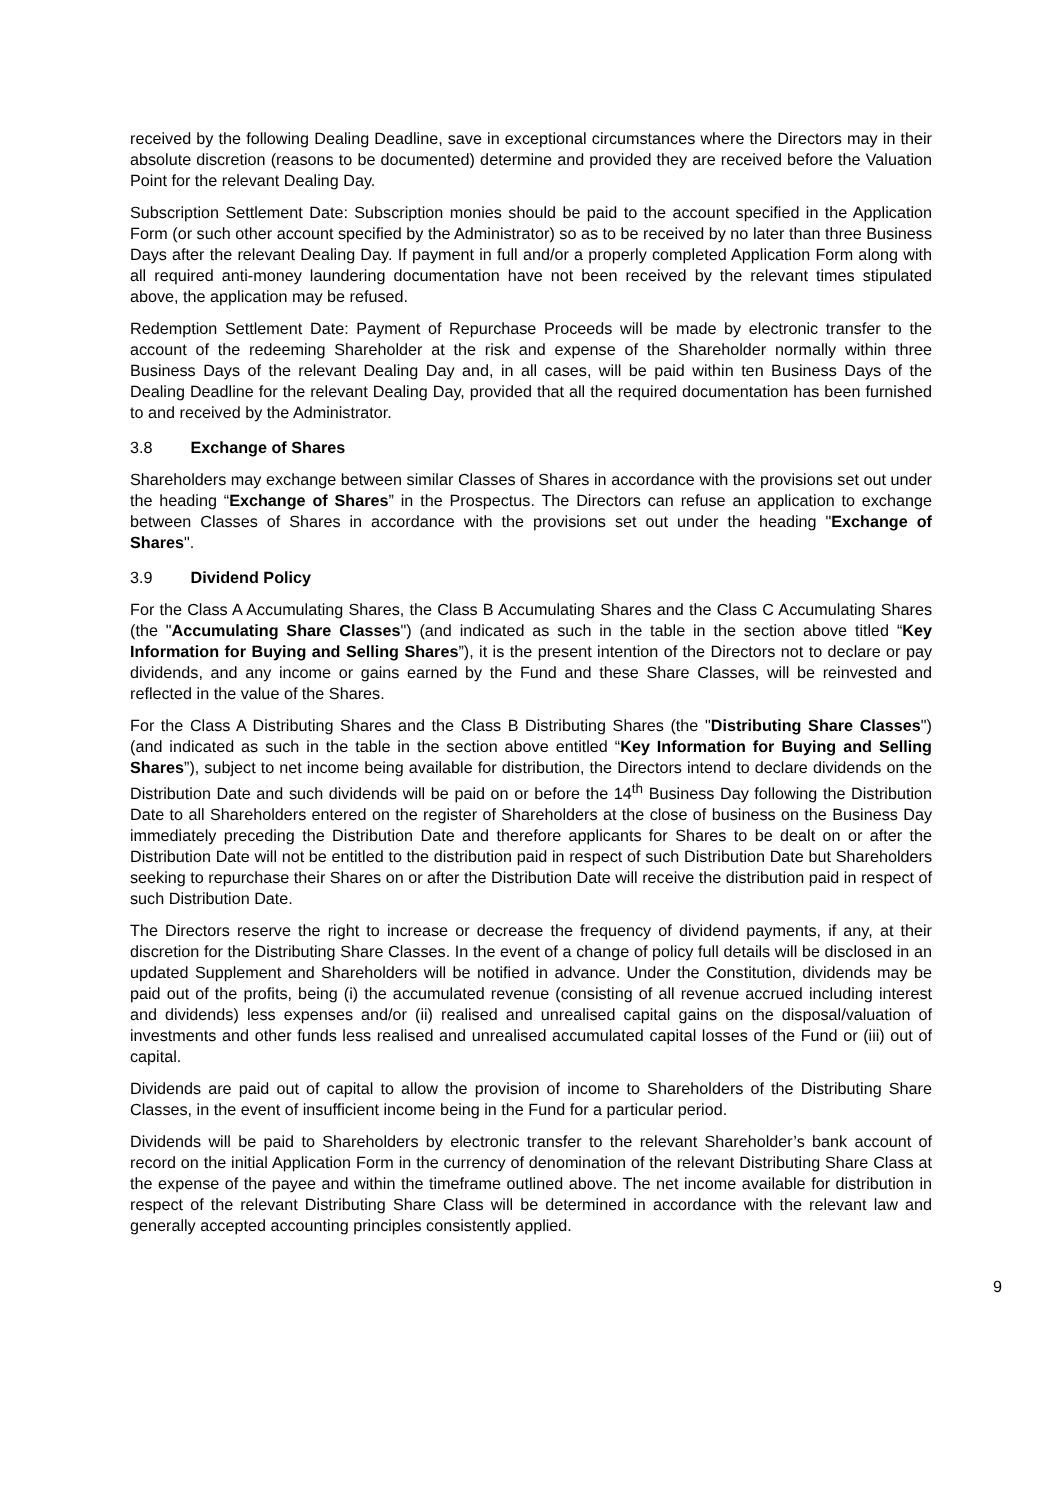received by the following Dealing Deadline, save in exceptional circumstances where the Directors may in their absolute discretion (reasons to be documented) determine and provided they are received before the Valuation Point for the relevant Dealing Day.
Subscription Settlement Date: Subscription monies should be paid to the account specified in the Application Form (or such other account specified by the Administrator) so as to be received by no later than three Business Days after the relevant Dealing Day. If payment in full and/or a properly completed Application Form along with all required anti-money laundering documentation have not been received by the relevant times stipulated above, the application may be refused.
Redemption Settlement Date: Payment of Repurchase Proceeds will be made by electronic transfer to the account of the redeeming Shareholder at the risk and expense of the Shareholder normally within three Business Days of the relevant Dealing Day and, in all cases, will be paid within ten Business Days of the Dealing Deadline for the relevant Dealing Day, provided that all the required documentation has been furnished to and received by the Administrator.
3.8 Exchange of Shares
Shareholders may exchange between similar Classes of Shares in accordance with the provisions set out under the heading “Exchange of Shares” in the Prospectus. The Directors can refuse an application to exchange between Classes of Shares in accordance with the provisions set out under the heading "Exchange of Shares".
3.9 Dividend Policy
For the Class A Accumulating Shares, the Class B Accumulating Shares and the Class C Accumulating Shares (the "Accumulating Share Classes") (and indicated as such in the table in the section above titled “Key Information for Buying and Selling Shares”), it is the present intention of the Directors not to declare or pay dividends, and any income or gains earned by the Fund and these Share Classes, will be reinvested and reflected in the value of the Shares.
For the Class A Distributing Shares and the Class B Distributing Shares (the "Distributing Share Classes") (and indicated as such in the table in the section above entitled “Key Information for Buying and Selling Shares”), subject to net income being available for distribution, the Directors intend to declare dividends on the Distribution Date and such dividends will be paid on or before the 14<sup>th</sup> Business Day following the Distribution Date to all Shareholders entered on the register of Shareholders at the close of business on the Business Day immediately preceding the Distribution Date and therefore applicants for Shares to be dealt on or after the Distribution Date will not be entitled to the distribution paid in respect of such Distribution Date but Shareholders seeking to repurchase their Shares on or after the Distribution Date will receive the distribution paid in respect of such Distribution Date.
The Directors reserve the right to increase or decrease the frequency of dividend payments, if any, at their discretion for the Distributing Share Classes. In the event of a change of policy full details will be disclosed in an updated Supplement and Shareholders will be notified in advance. Under the Constitution, dividends may be paid out of the profits, being (i) the accumulated revenue (consisting of all revenue accrued including interest and dividends) less expenses and/or (ii) realised and unrealised capital gains on the disposal/valuation of investments and other funds less realised and unrealised accumulated capital losses of the Fund or (iii) out of capital.
Dividends are paid out of capital to allow the provision of income to Shareholders of the Distributing Share Classes, in the event of insufficient income being in the Fund for a particular period.
Dividends will be paid to Shareholders by electronic transfer to the relevant Shareholder’s bank account of record on the initial Application Form in the currency of denomination of the relevant Distributing Share Class at the expense of the payee and within the timeframe outlined above. The net income available for distribution in respect of the relevant Distributing Share Class will be determined in accordance with the relevant law and generally accepted accounting principles consistently applied.
9